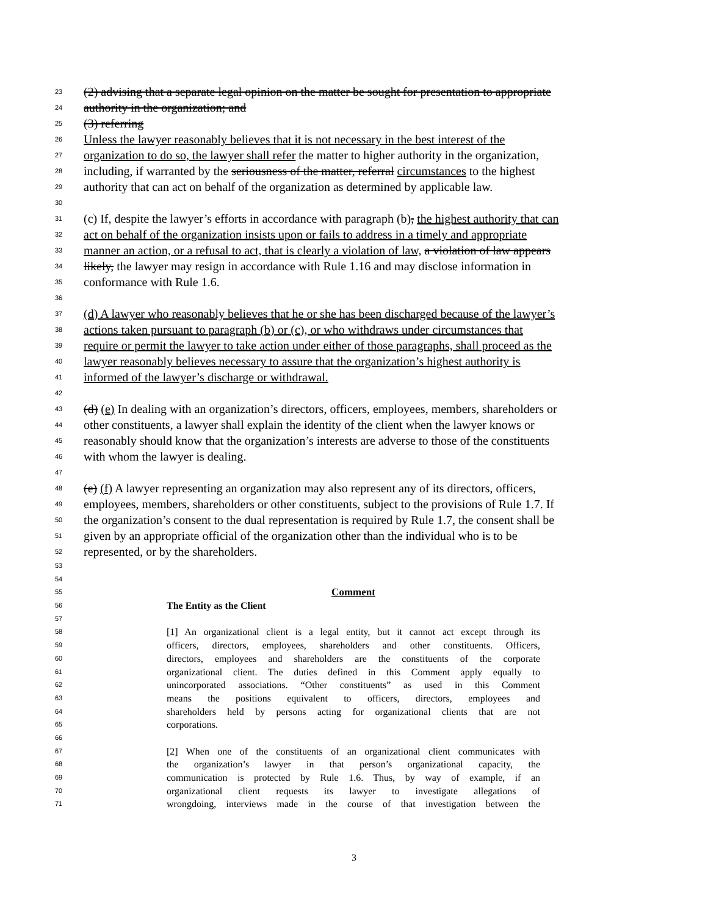23 (2) advising that a separate legal opinion on the matter be sought for presentation to appropriate
24 authority in the organization; and
25 (3) referring
26 Unless the lawyer reasonably believes that it is not necessary in the best interest of the
27 organization to do so, the lawyer shall refer the matter to higher authority in the organization,
28 including, if warranted by the seriousness of the matter, referral circumstances to the highest
29 authority that can act on behalf of the organization as determined by applicable law.
30
31 (c) If, despite the lawyer’s efforts in accordance with paragraph (b), the highest authority that can
32 act on behalf of the organization insists upon or fails to address in a timely and appropriate
33 manner an action, or a refusal to act, that is clearly a violation of law, a violation of law appears
34 likely, the lawyer may resign in accordance with Rule 1.16 and may disclose information in
35 conformance with Rule 1.6.
36
37 (d) A lawyer who reasonably believes that he or she has been discharged because of the lawyer’s
38 actions taken pursuant to paragraph (b) or (c), or who withdraws under circumstances that
39 require or permit the lawyer to take action under either of those paragraphs, shall proceed as the
40 lawyer reasonably believes necessary to assure that the organization’s highest authority is
41 informed of the lawyer’s discharge or withdrawal.
42
43 (d) (e) In dealing with an organization’s directors, officers, employees, members, shareholders or
44 other constituents, a lawyer shall explain the identity of the client when the lawyer knows or
45 reasonably should know that the organization’s interests are adverse to those of the constituents
46 with whom the lawyer is dealing.
47
48 (e) (f) A lawyer representing an organization may also represent any of its directors, officers,
49 employees, members, shareholders or other constituents, subject to the provisions of Rule 1.7. If
50 the organization’s consent to the dual representation is required by Rule 1.7, the consent shall be
51 given by an appropriate official of the organization other than the individual who is to be
52 represented, or by the shareholders.
53
54
55 Comment
56 The Entity as the Client
57
58 [1] An organizational client is a legal entity, but it cannot act except through its
59 officers, directors, employees, shareholders and other constituents. Officers,
60 directors, employees and shareholders are the constituents of the corporate
61 organizational client. The duties defined in this Comment apply equally to
62 unincorporated associations. “Other constituents” as used in this Comment
63 means the positions equivalent to officers, directors, employees and
64 shareholders held by persons acting for organizational clients that are not
65 corporations.
66
67 [2] When one of the constituents of an organizational client communicates with
68 the organization’s lawyer in that person’s organizational capacity, the
69 communication is protected by Rule 1.6. Thus, by way of example, if an
70 organizational client requests its lawyer to investigate allegations of
71 wrongdoing, interviews made in the course of that investigation between the
3